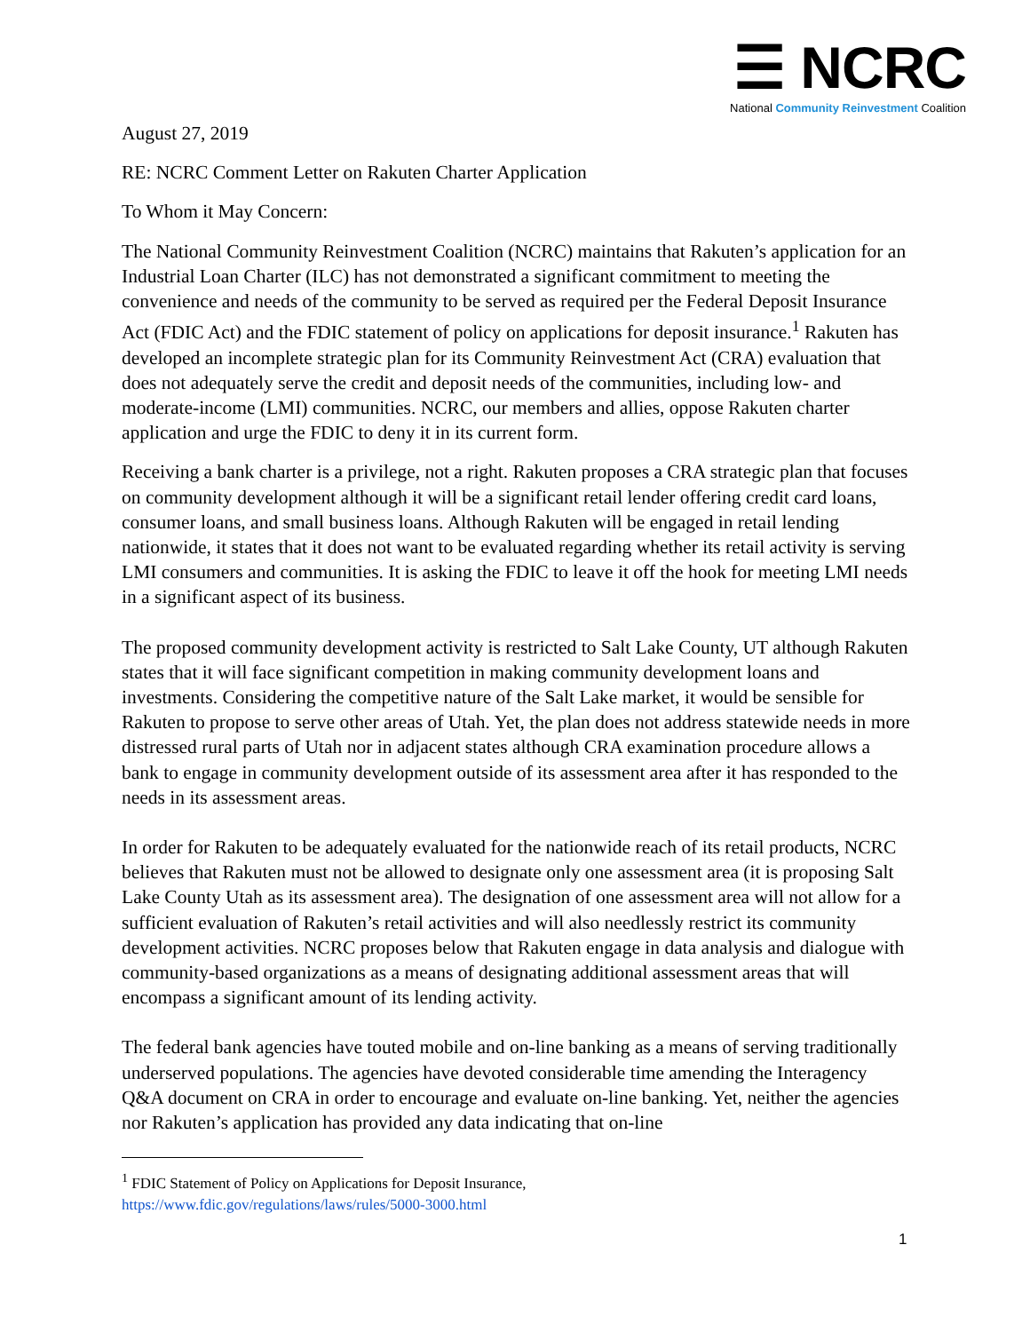☰ NCRC
National Community Reinvestment Coalition
August 27, 2019
RE: NCRC Comment Letter on Rakuten Charter Application
To Whom it May Concern:
The National Community Reinvestment Coalition (NCRC) maintains that Rakuten’s application for an Industrial Loan Charter (ILC) has not demonstrated a significant commitment to meeting the convenience and needs of the community to be served as required per the Federal Deposit Insurance Act (FDIC Act) and the FDIC statement of policy on applications for deposit insurance.<sup>1</sup> Rakuten has developed an incomplete strategic plan for its Community Reinvestment Act (CRA) evaluation that does not adequately serve the credit and deposit needs of the communities, including low- and moderate-income (LMI) communities. NCRC, our members and allies, oppose Rakuten charter application and urge the FDIC to deny it in its current form.
Receiving a bank charter is a privilege, not a right. Rakuten proposes a CRA strategic plan that focuses on community development although it will be a significant retail lender offering credit card loans, consumer loans, and small business loans. Although Rakuten will be engaged in retail lending nationwide, it states that it does not want to be evaluated regarding whether its retail activity is serving LMI consumers and communities. It is asking the FDIC to leave it off the hook for meeting LMI needs in a significant aspect of its business.
The proposed community development activity is restricted to Salt Lake County, UT although Rakuten states that it will face significant competition in making community development loans and investments. Considering the competitive nature of the Salt Lake market, it would be sensible for Rakuten to propose to serve other areas of Utah. Yet, the plan does not address statewide needs in more distressed rural parts of Utah nor in adjacent states although CRA examination procedure allows a bank to engage in community development outside of its assessment area after it has responded to the needs in its assessment areas.
In order for Rakuten to be adequately evaluated for the nationwide reach of its retail products, NCRC believes that Rakuten must not be allowed to designate only one assessment area (it is proposing Salt Lake County Utah as its assessment area). The designation of one assessment area will not allow for a sufficient evaluation of Rakuten’s retail activities and will also needlessly restrict its community development activities. NCRC proposes below that Rakuten engage in data analysis and dialogue with community-based organizations as a means of designating additional assessment areas that will encompass a significant amount of its lending activity.
The federal bank agencies have touted mobile and on-line banking as a means of serving traditionally underserved populations. The agencies have devoted considerable time amending the Interagency Q&A document on CRA in order to encourage and evaluate on-line banking. Yet, neither the agencies nor Rakuten’s application has provided any data indicating that on-line
<sup>1</sup> FDIC Statement of Policy on Applications for Deposit Insurance,
https://www.fdic.gov/regulations/laws/rules/5000-3000.html
1